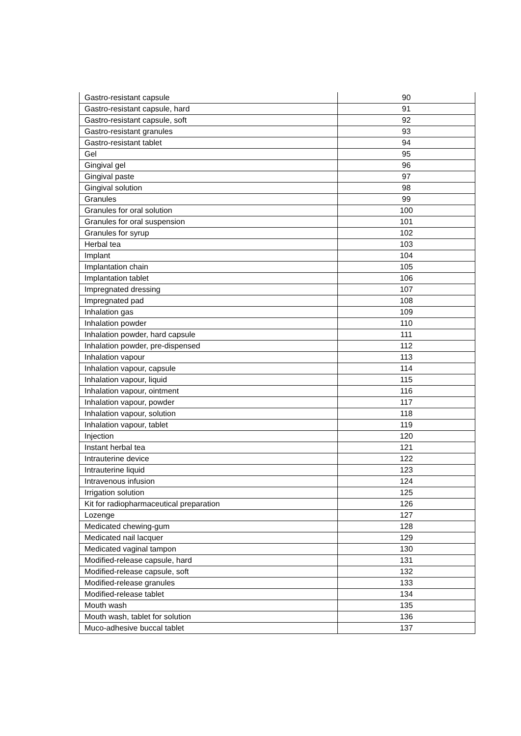| Gastro-resistant capsule | 90 |
| Gastro-resistant capsule, hard | 91 |
| Gastro-resistant capsule, soft | 92 |
| Gastro-resistant granules | 93 |
| Gastro-resistant tablet | 94 |
| Gel | 95 |
| Gingival gel | 96 |
| Gingival paste | 97 |
| Gingival solution | 98 |
| Granules | 99 |
| Granules for oral solution | 100 |
| Granules for oral suspension | 101 |
| Granules for syrup | 102 |
| Herbal tea | 103 |
| Implant | 104 |
| Implantation chain | 105 |
| Implantation tablet | 106 |
| Impregnated dressing | 107 |
| Impregnated pad | 108 |
| Inhalation gas | 109 |
| Inhalation powder | 110 |
| Inhalation powder, hard capsule | 111 |
| Inhalation powder, pre-dispensed | 112 |
| Inhalation vapour | 113 |
| Inhalation vapour, capsule | 114 |
| Inhalation vapour, liquid | 115 |
| Inhalation vapour, ointment | 116 |
| Inhalation vapour, powder | 117 |
| Inhalation vapour, solution | 118 |
| Inhalation vapour, tablet | 119 |
| Injection | 120 |
| Instant herbal tea | 121 |
| Intrauterine device | 122 |
| Intrauterine liquid | 123 |
| Intravenous infusion | 124 |
| Irrigation solution | 125 |
| Kit for radiopharmaceutical preparation | 126 |
| Lozenge | 127 |
| Medicated chewing-gum | 128 |
| Medicated nail lacquer | 129 |
| Medicated vaginal tampon | 130 |
| Modified-release capsule, hard | 131 |
| Modified-release capsule, soft | 132 |
| Modified-release granules | 133 |
| Modified-release tablet | 134 |
| Mouth wash | 135 |
| Mouth wash, tablet for solution | 136 |
| Muco-adhesive buccal tablet | 137 |